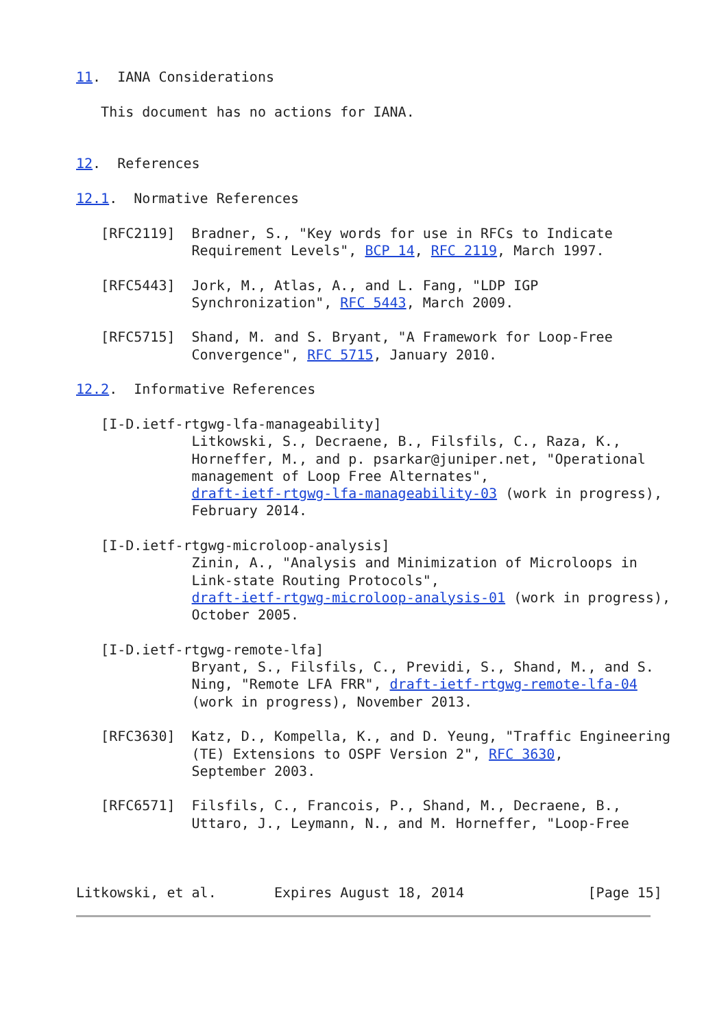11.  IANA Considerations

   This document has no actions for IANA.


12.  References

12.1.  Normative References

   [RFC2119]  Bradner, S., "Key words for use in RFCs to Indicate
              Requirement Levels", BCP 14, RFC 2119, March 1997.

   [RFC5443]  Jork, M., Atlas, A., and L. Fang, "LDP IGP
              Synchronization", RFC 5443, March 2009.

   [RFC5715]  Shand, M. and S. Bryant, "A Framework for Loop-Free
              Convergence", RFC 5715, January 2010.

12.2.  Informative References

   [I-D.ietf-rtgwg-lfa-manageability]
              Litkowski, S., Decraene, B., Filsfils, C., Raza, K.,
              Horneffer, M., and p. psarkar@juniper.net, "Operational
              management of Loop Free Alternates",
              draft-ietf-rtgwg-lfa-manageability-03 (work in progress),
              February 2014.

   [I-D.ietf-rtgwg-microloop-analysis]
              Zinin, A., "Analysis and Minimization of Microloops in
              Link-state Routing Protocols",
              draft-ietf-rtgwg-microloop-analysis-01 (work in progress),
              October 2005.

   [I-D.ietf-rtgwg-remote-lfa]
              Bryant, S., Filsfils, C., Previdi, S., Shand, M., and S.
              Ning, "Remote LFA FRR", draft-ietf-rtgwg-remote-lfa-04
              (work in progress), November 2013.

   [RFC3630]  Katz, D., Kompella, K., and D. Yeung, "Traffic Engineering
              (TE) Extensions to OSPF Version 2", RFC 3630,
              September 2003.

   [RFC6571]  Filsfils, C., Francois, P., Shand, M., Decraene, B.,
              Uttaro, J., Leymann, N., and M. Horneffer, "Loop-Free



Litkowski, et al.       Expires August 18, 2014               [Page 15]